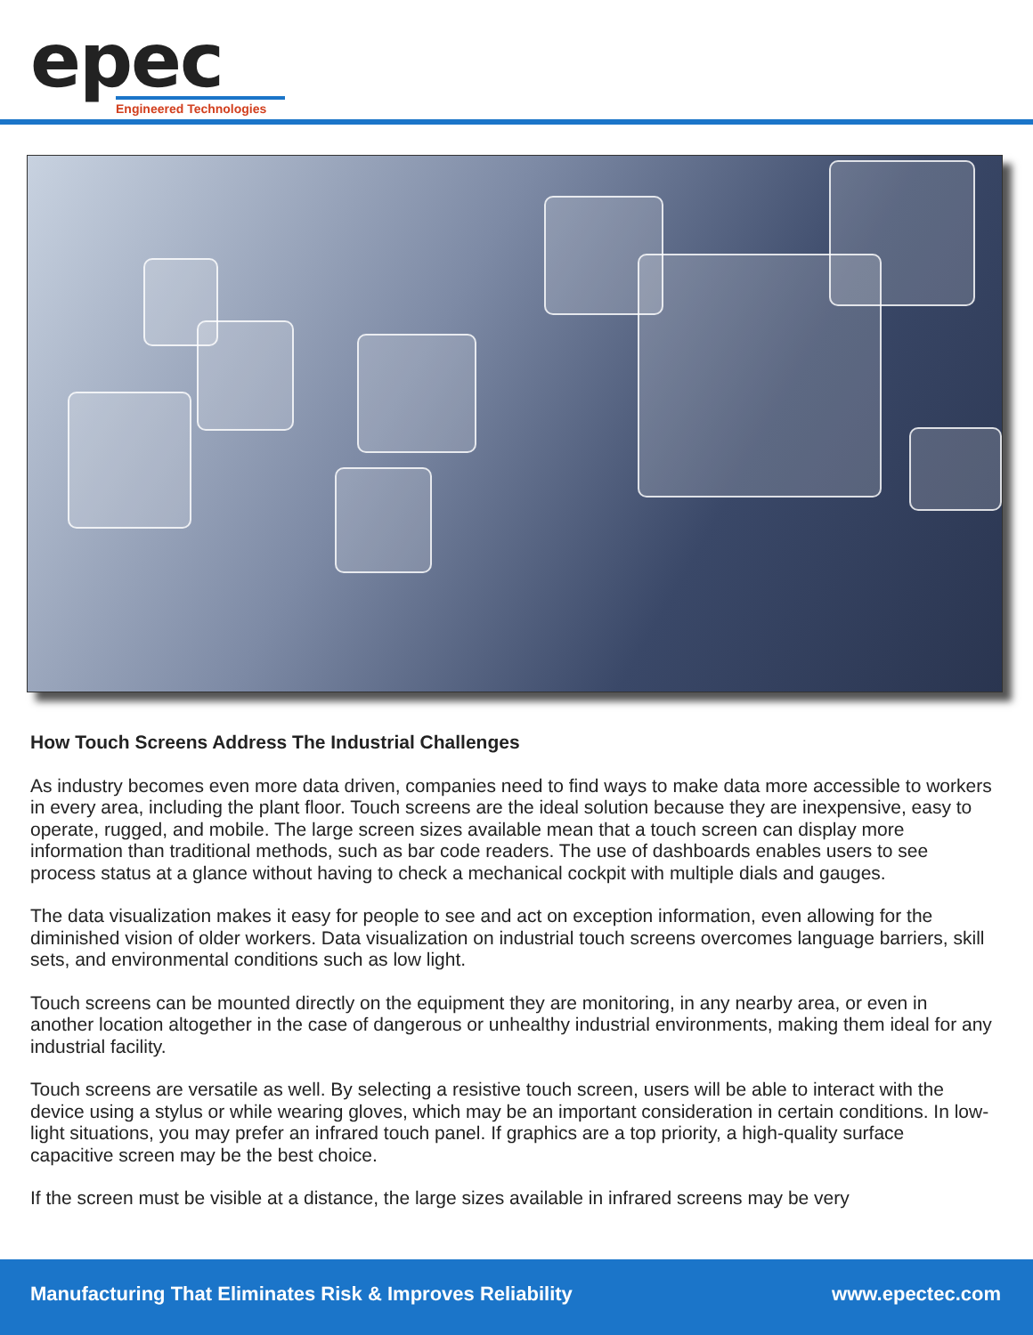epec
Engineered Technologies
How Touch Screens Address The Industrial Challenges
As industry becomes even more data driven, companies need to find ways to make data more accessible to workers in every area, including the plant floor. Touch screens are the ideal solution because they are inexpensive, easy to operate, rugged, and mobile. The large screen sizes available mean that a touch screen can display more information than traditional methods, such as bar code readers. The use of dashboards enables users to see process status at a glance without having to check a mechanical cockpit with multiple dials and gauges.
The data visualization makes it easy for people to see and act on exception information, even allowing for the diminished vision of older workers. Data visualization on industrial touch screens overcomes language barriers, skill sets, and environmental conditions such as low light.
Touch screens can be mounted directly on the equipment they are monitoring, in any nearby area, or even in another location altogether in the case of dangerous or unhealthy industrial environments, making them ideal for any industrial facility.
Touch screens are versatile as well. By selecting a resistive touch screen, users will be able to interact with the device using a stylus or while wearing gloves, which may be an important consideration in certain conditions. In low-light situations, you may prefer an infrared touch panel. If graphics are a top priority, a high-quality surface capacitive screen may be the best choice.
If the screen must be visible at a distance, the large sizes available in infrared screens may be very
Manufacturing That Eliminates Risk & Improves Reliability www.epectec.com